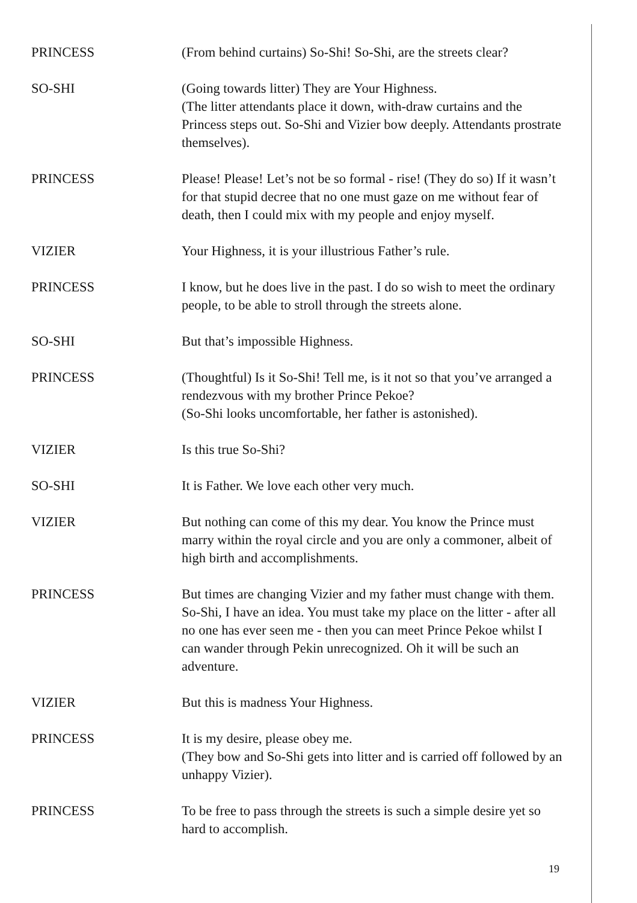PRINCESS (From behind curtains) So-Shi! So-Shi, are the streets clear?
SO-SHI (Going towards litter) They are Your Highness.
(The litter attendants place it down, with-draw curtains and the Princess steps out. So-Shi and Vizier bow deeply. Attendants prostrate themselves).
PRINCESS Please! Please! Let’s not be so formal - rise! (They do so) If it wasn’t for that stupid decree that no one must gaze on me without fear of death, then I could mix with my people and enjoy myself.
VIZIER Your Highness, it is your illustrious Father’s rule.
PRINCESS I know, but he does live in the past. I do so wish to meet the ordinary people, to be able to stroll through the streets alone.
SO-SHI But that’s impossible Highness.
PRINCESS (Thoughtful) Is it So-Shi! Tell me, is it not so that you’ve arranged a rendezvous with my brother Prince Pekoe?
(So-Shi looks uncomfortable, her father is astonished).
VIZIER Is this true So-Shi?
SO-SHI It is Father. We love each other very much.
VIZIER But nothing can come of this my dear. You know the Prince must marry within the royal circle and you are only a commoner, albeit of high birth and accomplishments.
PRINCESS But times are changing Vizier and my father must change with them. So-Shi, I have an idea. You must take my place on the litter - after all no one has ever seen me - then you can meet Prince Pekoe whilst I can wander through Pekin unrecognized. Oh it will be such an adventure.
VIZIER But this is madness Your Highness.
PRINCESS It is my desire, please obey me.
(They bow and So-Shi gets into litter and is carried off followed by an unhappy Vizier).
PRINCESS To be free to pass through the streets is such a simple desire yet so hard to accomplish.
19